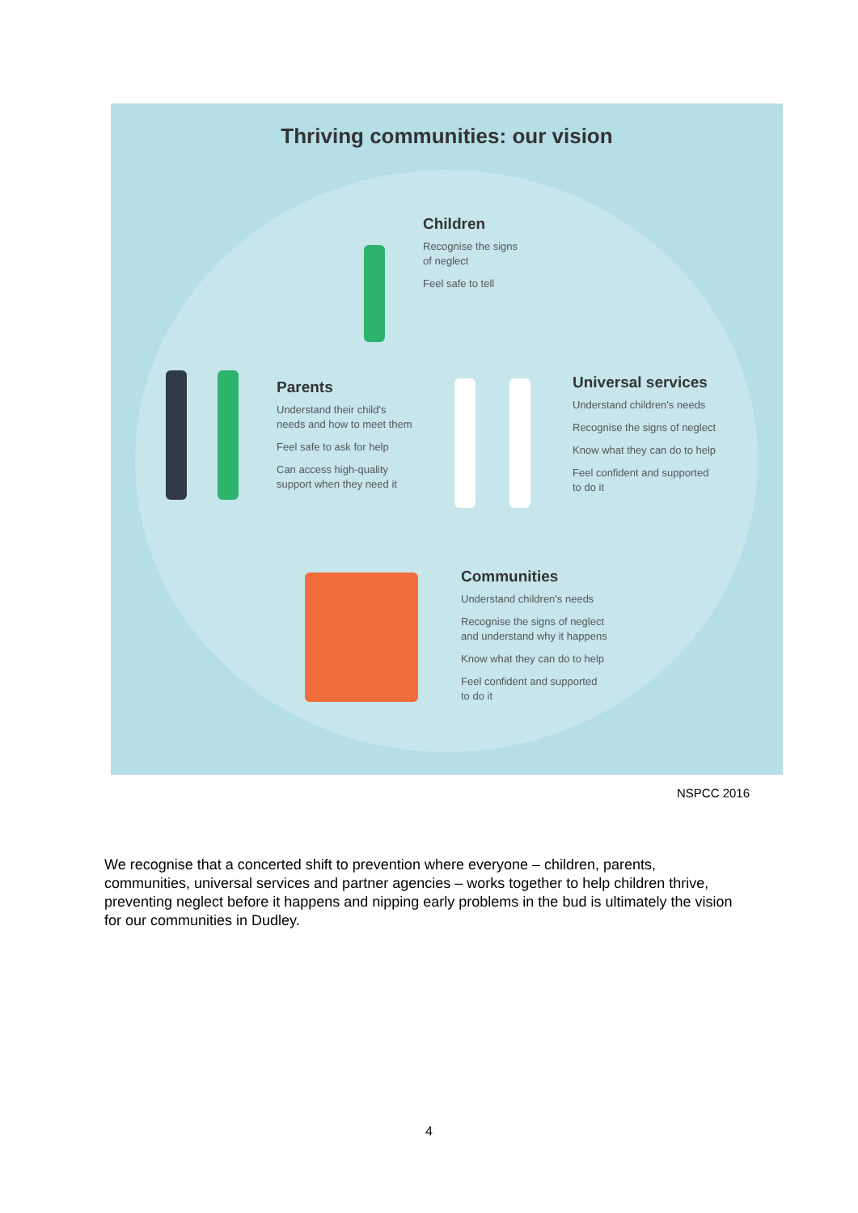Thriving communities: our vision
Children
Recognise the signs
of neglect
Feel safe to tell
Parents
Understand their child's
needs and how to meet them
Feel safe to ask for help
Can access high-quality
support when they need it
Universal services
Understand children's needs
Recognise the signs of neglect
Know what they can do to help
Feel confident and supported
to do it
Communities
Understand children's needs
Recognise the signs of neglect
and understand why it happens
Know what they can do to help
Feel confident and supported
to do it
NSPCC 2016
We recognise that a concerted shift to prevention where everyone – children, parents, communities, universal services and partner agencies – works together to help children thrive, preventing neglect before it happens and nipping early problems in the bud is ultimately the vision for our communities in Dudley.
4